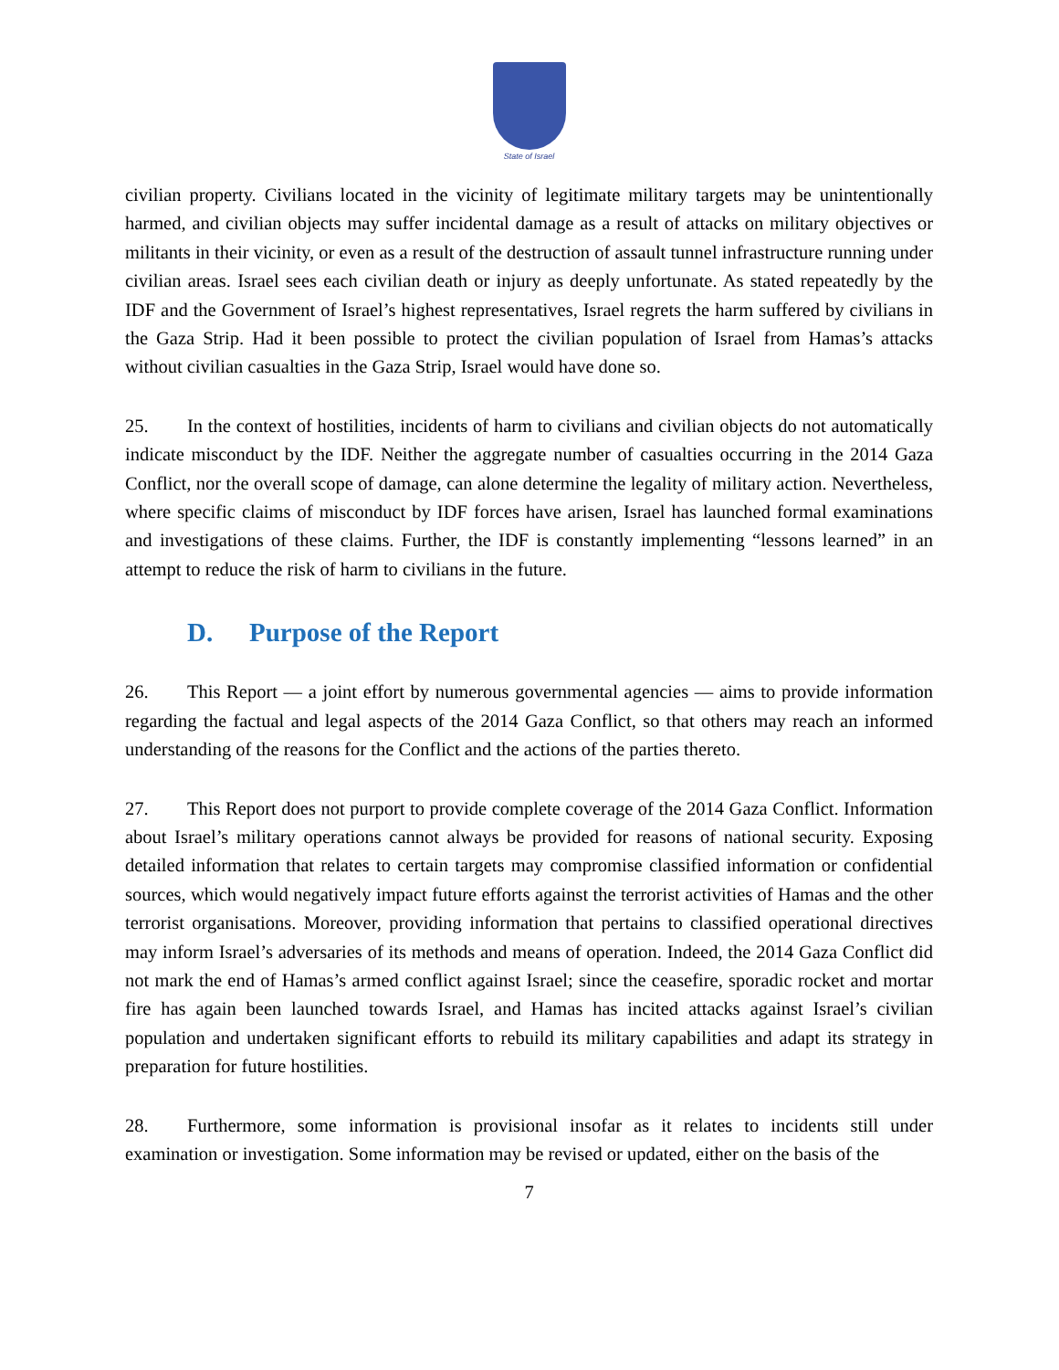State of Israel
civilian property. Civilians located in the vicinity of legitimate military targets may be unintentionally harmed, and civilian objects may suffer incidental damage as a result of attacks on military objectives or militants in their vicinity, or even as a result of the destruction of assault tunnel infrastructure running under civilian areas. Israel sees each civilian death or injury as deeply unfortunate. As stated repeatedly by the IDF and the Government of Israel’s highest representatives, Israel regrets the harm suffered by civilians in the Gaza Strip. Had it been possible to protect the civilian population of Israel from Hamas’s attacks without civilian casualties in the Gaza Strip, Israel would have done so.
25. In the context of hostilities, incidents of harm to civilians and civilian objects do not automatically indicate misconduct by the IDF. Neither the aggregate number of casualties occurring in the 2014 Gaza Conflict, nor the overall scope of damage, can alone determine the legality of military action. Nevertheless, where specific claims of misconduct by IDF forces have arisen, Israel has launched formal examinations and investigations of these claims. Further, the IDF is constantly implementing “lessons learned” in an attempt to reduce the risk of harm to civilians in the future.
D. Purpose of the Report
26. This Report — a joint effort by numerous governmental agencies — aims to provide information regarding the factual and legal aspects of the 2014 Gaza Conflict, so that others may reach an informed understanding of the reasons for the Conflict and the actions of the parties thereto.
27. This Report does not purport to provide complete coverage of the 2014 Gaza Conflict. Information about Israel’s military operations cannot always be provided for reasons of national security. Exposing detailed information that relates to certain targets may compromise classified information or confidential sources, which would negatively impact future efforts against the terrorist activities of Hamas and the other terrorist organisations. Moreover, providing information that pertains to classified operational directives may inform Israel’s adversaries of its methods and means of operation. Indeed, the 2014 Gaza Conflict did not mark the end of Hamas’s armed conflict against Israel; since the ceasefire, sporadic rocket and mortar fire has again been launched towards Israel, and Hamas has incited attacks against Israel’s civilian population and undertaken significant efforts to rebuild its military capabilities and adapt its strategy in preparation for future hostilities.
28. Furthermore, some information is provisional insofar as it relates to incidents still under examination or investigation. Some information may be revised or updated, either on the basis of the
7